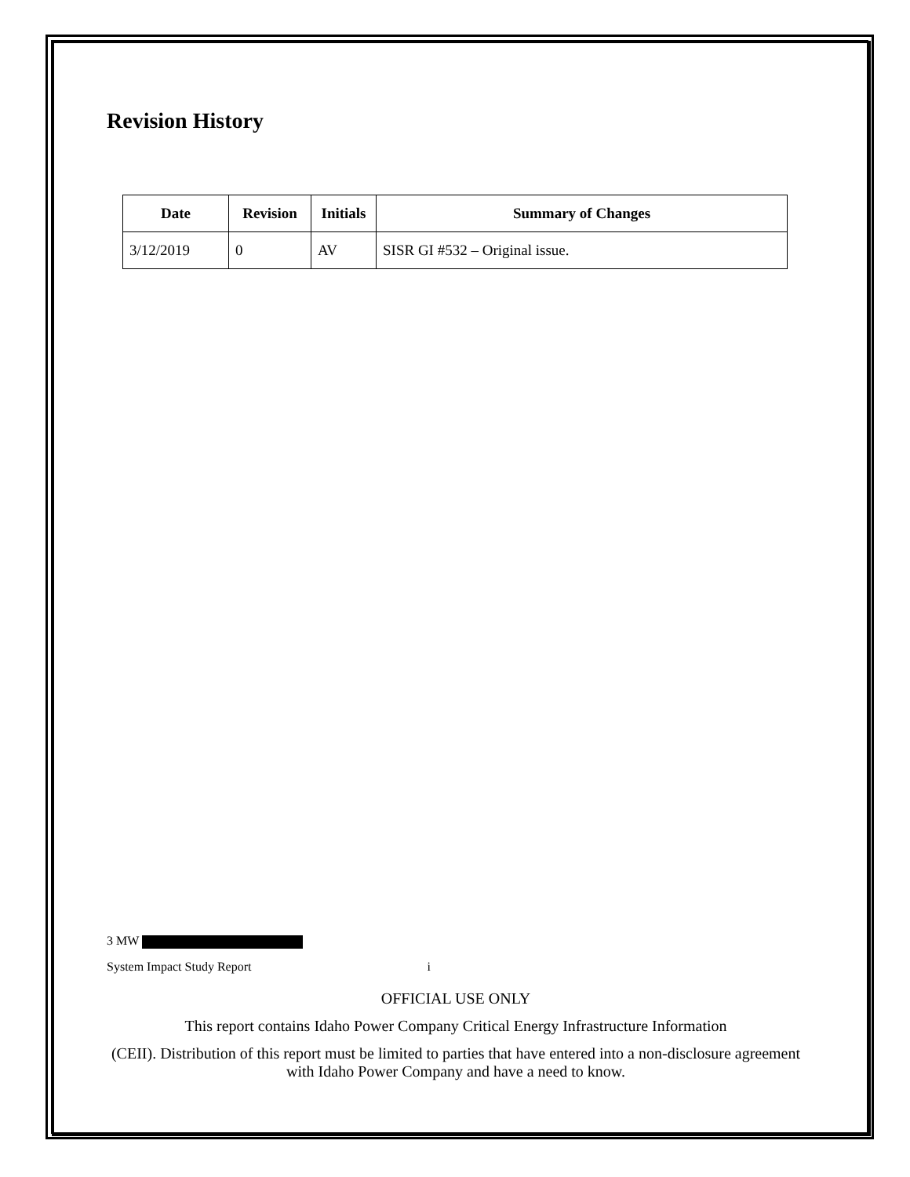Revision History
| Date | Revision | Initials | Summary of Changes |
| --- | --- | --- | --- |
| 3/12/2019 | 0 | AV | SISR GI #532 – Original issue. |
3 MW
System Impact Study Report i
OFFICIAL USE ONLY
This report contains Idaho Power Company Critical Energy Infrastructure Information
(CEII). Distribution of this report must be limited to parties that have entered into a non-disclosure agreement with Idaho Power Company and have a need to know.